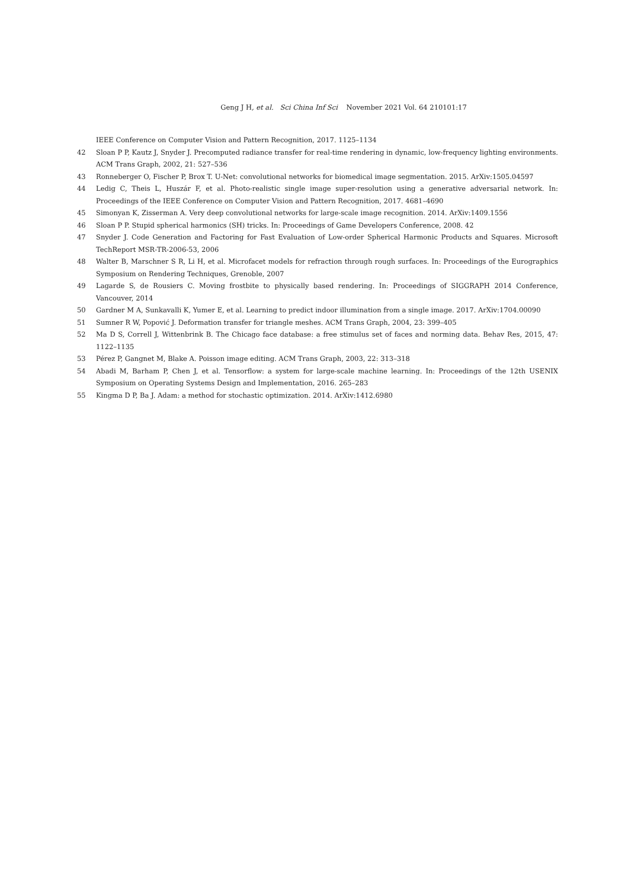Geng J H, et al. Sci China Inf Sci November 2021 Vol. 64 210101:17
IEEE Conference on Computer Vision and Pattern Recognition, 2017. 1125–1134
42 Sloan P P, Kautz J, Snyder J. Precomputed radiance transfer for real-time rendering in dynamic, low-frequency lighting environments. ACM Trans Graph, 2002, 21: 527–536
43 Ronneberger O, Fischer P, Brox T. U-Net: convolutional networks for biomedical image segmentation. 2015. ArXiv:1505.04597
44 Ledig C, Theis L, Huszár F, et al. Photo-realistic single image super-resolution using a generative adversarial network. In: Proceedings of the IEEE Conference on Computer Vision and Pattern Recognition, 2017. 4681–4690
45 Simonyan K, Zisserman A. Very deep convolutional networks for large-scale image recognition. 2014. ArXiv:1409.1556
46 Sloan P P. Stupid spherical harmonics (SH) tricks. In: Proceedings of Game Developers Conference, 2008. 42
47 Snyder J. Code Generation and Factoring for Fast Evaluation of Low-order Spherical Harmonic Products and Squares. Microsoft TechReport MSR-TR-2006-53, 2006
48 Walter B, Marschner S R, Li H, et al. Microfacet models for refraction through rough surfaces. In: Proceedings of the Eurographics Symposium on Rendering Techniques, Grenoble, 2007
49 Lagarde S, de Rousiers C. Moving frostbite to physically based rendering. In: Proceedings of SIGGRAPH 2014 Conference, Vancouver, 2014
50 Gardner M A, Sunkavalli K, Yumer E, et al. Learning to predict indoor illumination from a single image. 2017. ArXiv:1704.00090
51 Sumner R W, Popović J. Deformation transfer for triangle meshes. ACM Trans Graph, 2004, 23: 399–405
52 Ma D S, Correll J, Wittenbrink B. The Chicago face database: a free stimulus set of faces and norming data. Behav Res, 2015, 47: 1122–1135
53 Pérez P, Gangnet M, Blake A. Poisson image editing. ACM Trans Graph, 2003, 22: 313–318
54 Abadi M, Barham P, Chen J, et al. Tensorflow: a system for large-scale machine learning. In: Proceedings of the 12th USENIX Symposium on Operating Systems Design and Implementation, 2016. 265–283
55 Kingma D P, Ba J. Adam: a method for stochastic optimization. 2014. ArXiv:1412.6980